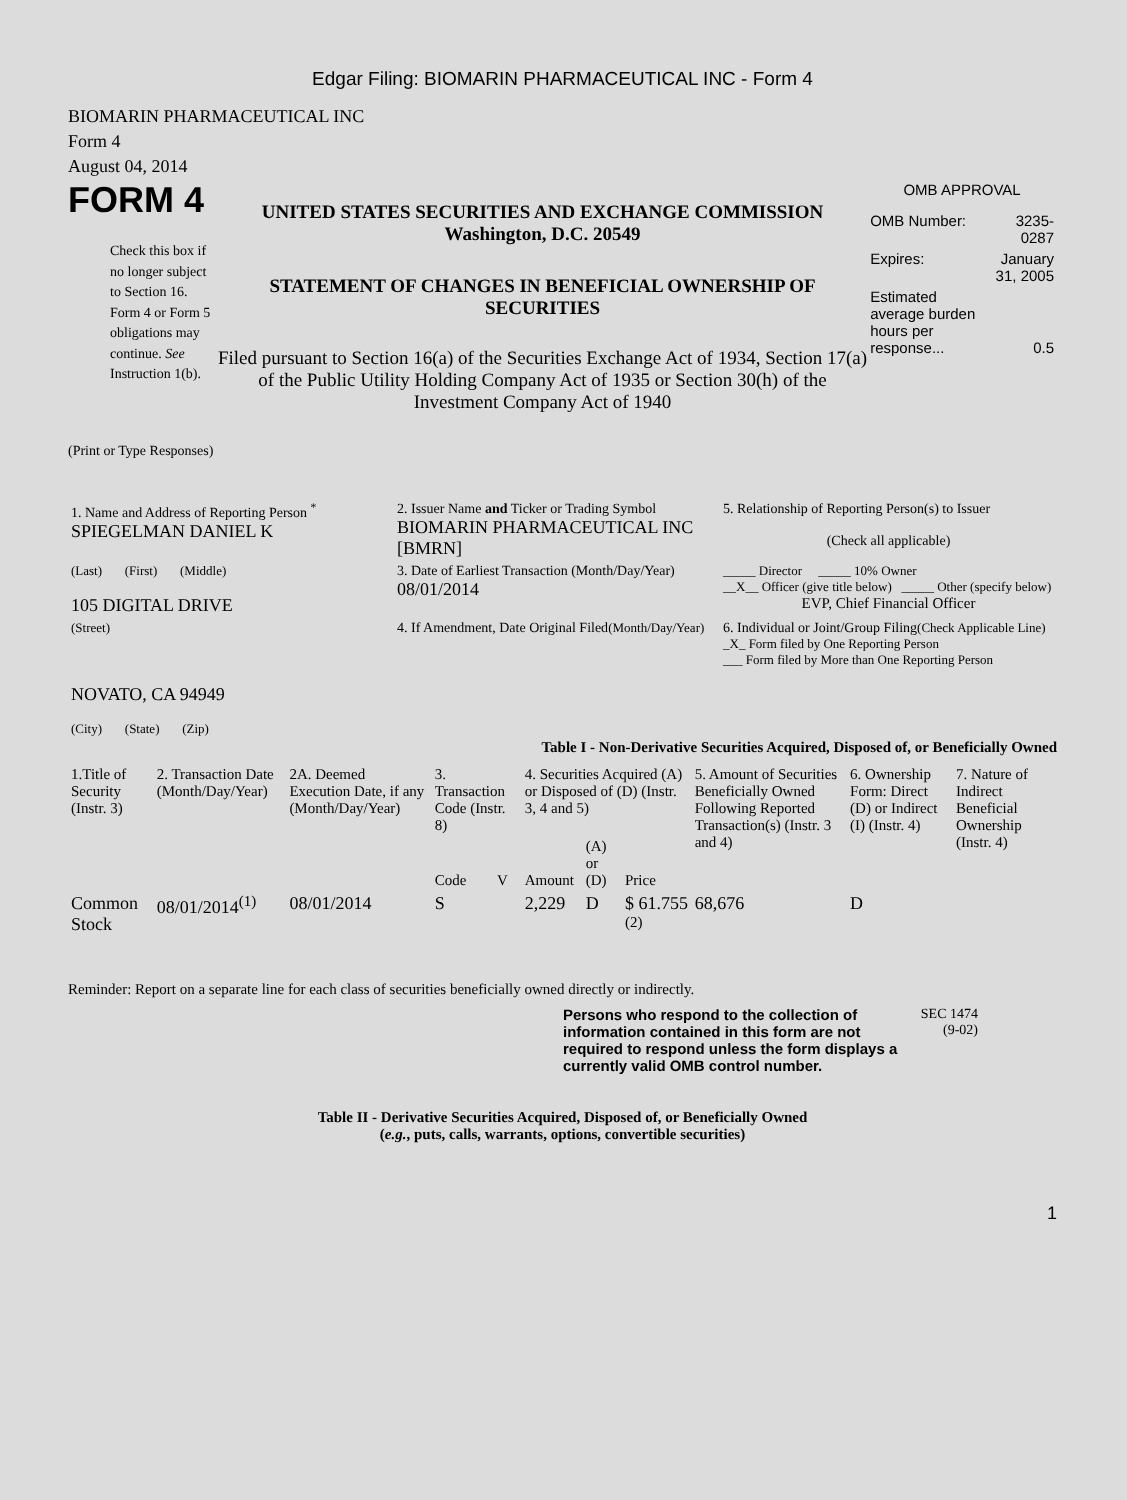Edgar Filing: BIOMARIN PHARMACEUTICAL INC - Form 4
BIOMARIN PHARMACEUTICAL INC
Form 4
August 04, 2014
FORM 4
Check this box if no longer subject to Section 16. Form 4 or Form 5 obligations may continue. See Instruction 1(b).
UNITED STATES SECURITIES AND EXCHANGE COMMISSION
Washington, D.C. 20549
STATEMENT OF CHANGES IN BENEFICIAL OWNERSHIP OF SECURITIES
Filed pursuant to Section 16(a) of the Securities Exchange Act of 1934, Section 17(a) of the Public Utility Holding Company Act of 1935 or Section 30(h) of the Investment Company Act of 1940
OMB APPROVAL
| OMB Number: | 3235-0287 |
| Expires: | January 31, 2005 |
| Estimated average burden hours per response... | 0.5 |
(Print or Type Responses)
| 1. Name and Address of Reporting Person <sup>*</sup> SPIEGELMAN DANIEL K | 2. Issuer Name and Ticker or Trading Symbol BIOMARIN PHARMACEUTICAL INC [BMRN] | 5. Relationship of Reporting Person(s) to Issuer (Check all applicable) |
| (Last) (First) (Middle) 105 DIGITAL DRIVE | 3. Date of Earliest Transaction (Month/Day/Year) 08/01/2014 | _____ Director _____ 10% Owner __X__ Officer (give title below) _____ Other (specify below) EVP, Chief Financial Officer |
| (Street) NOVATO, CA 94949 (City) (State) (Zip) | 4. If Amendment, Date Original Filed (Month/Day/Year) | 6. Individual or Joint/Group Filing (Check Applicable Line) _X_ Form filed by One Reporting Person ___ Form filed by More than One Reporting Person |
Table I - Non-Derivative Securities Acquired, Disposed of, or Beneficially Owned
| 1.Title of Security (Instr. 3) | 2. Transaction Date (Month/Day/Year) | 2A. Deemed Execution Date, if any (Month/Day/Year) | 3. Transaction Code (Instr. 8) | | 4. Securities Acquired (A) or Disposed of (D) (Instr. 3, 4 and 5) | | | 5. Amount of Securities Beneficially Owned Following Reported Transaction(s) (Instr. 3 and 4) | 6. Ownership Form: Direct (D) or Indirect (I) (Instr. 4) | 7. Nature of Indirect Beneficial Ownership (Instr. 4) |
| --- | --- | --- | --- | --- | --- | --- | --- | --- | --- | --- |
| | | | Code | V | Amount | (A) or (D) | Price | | | |
| Common Stock | 08/01/2014<sup>(1)</sup> | 08/01/2014 | S | | 2,229 | D | $ 61.755 <sup>(2)</sup> | 68,676 | D | |
Reminder: Report on a separate line for each class of securities beneficially owned directly or indirectly.
Persons who respond to the collection of information contained in this form are not required to respond unless the form displays a currently valid OMB control number.
SEC 1474
(9-02)
Table II - Derivative Securities Acquired, Disposed of, or Beneficially Owned
(e.g., puts, calls, warrants, options, convertible securities)
1